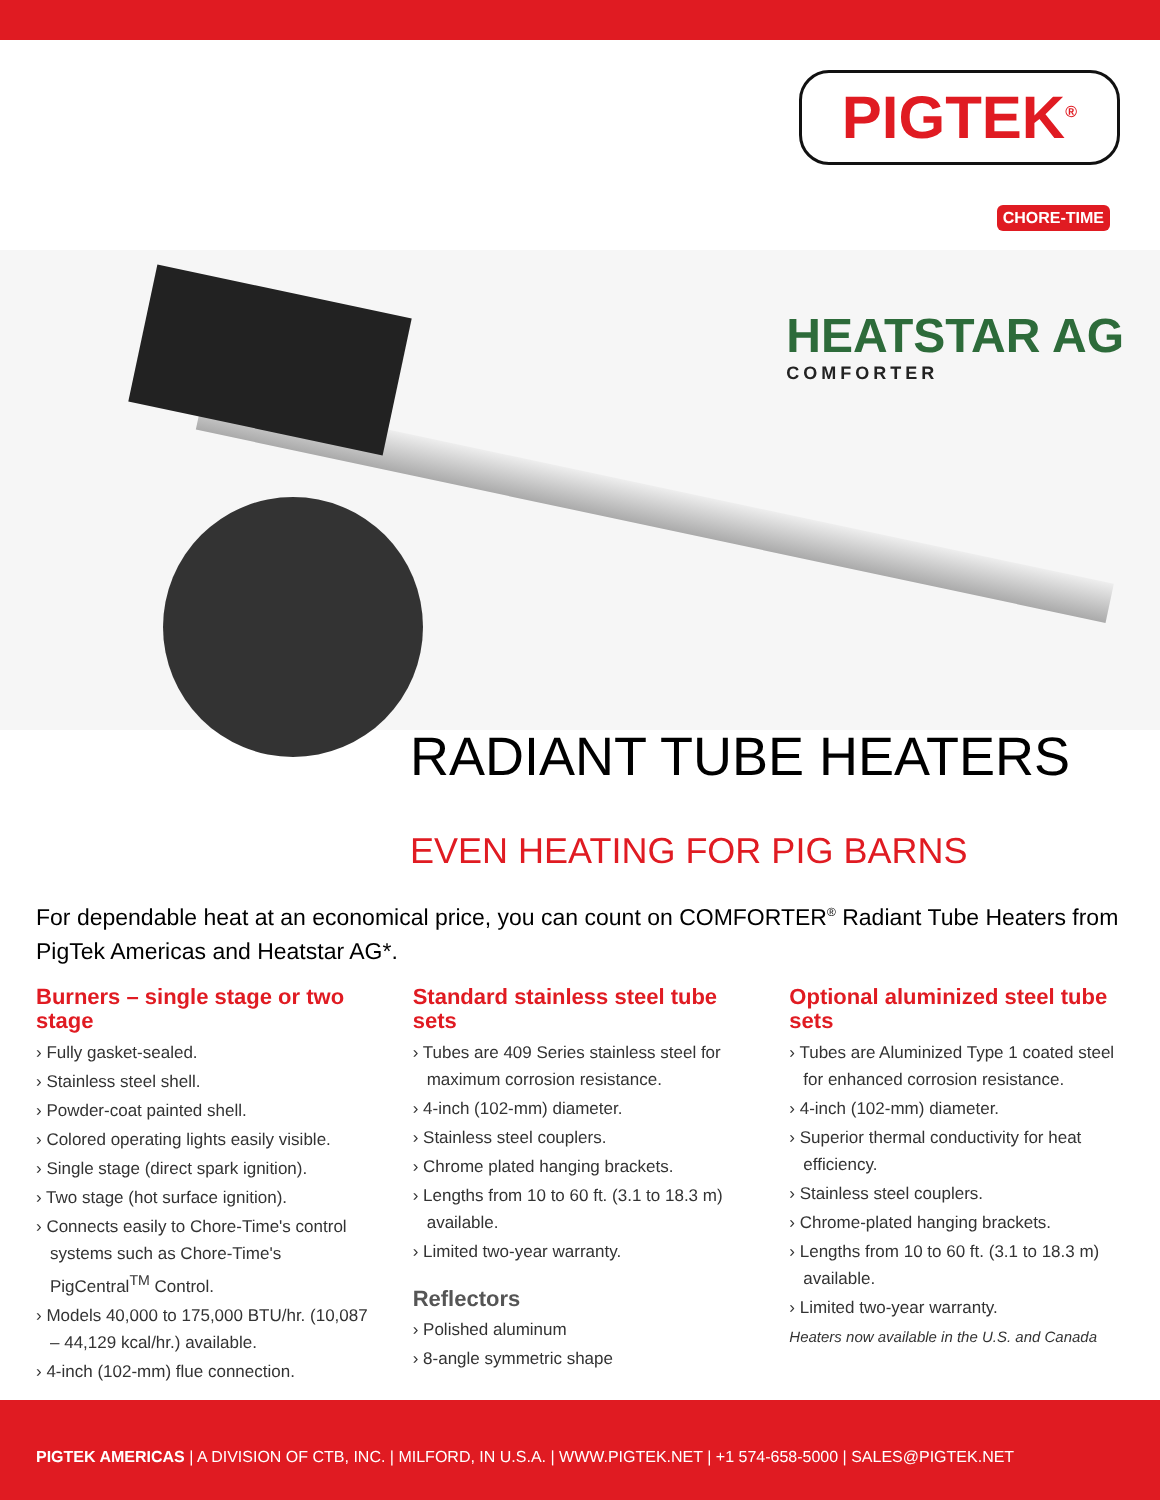PIGTEK<sup>®</sup>
CHORE-TIME
HEATSTAR AG
COMFORTER
RADIANT TUBE HEATERS
EVEN HEATING FOR PIG BARNS
For dependable heat at an economical price, you can count on COMFORTER<sup>®</sup> Radiant Tube Heaters from PigTek Americas and Heatstar AG*.
Burners – single stage or two stage
› Fully gasket-sealed.
› Stainless steel shell.
› Powder-coat painted shell.
› Colored operating lights easily visible.
› Single stage (direct spark ignition).
› Two stage (hot surface ignition).
› Connects easily to Chore-Time's control systems such as Chore-Time's PigCentral<sup>TM</sup> Control.
› Models 40,000 to 175,000 BTU/hr. (10,087 – 44,129 kcal/hr.) available.
› 4-inch (102-mm) flue connection.
Standard stainless steel tube sets
› Tubes are 409 Series stainless steel for maximum corrosion resistance.
› 4-inch (102-mm) diameter.
› Stainless steel couplers.
› Chrome plated hanging brackets.
› Lengths from 10 to 60 ft. (3.1 to 18.3 m) available.
› Limited two-year warranty.
Reflectors
› Polished aluminum
› 8-angle symmetric shape
Optional aluminized steel tube sets
› Tubes are Aluminized Type 1 coated steel for enhanced corrosion resistance.
› 4-inch (102-mm) diameter.
› Superior thermal conductivity for heat efficiency.
› Stainless steel couplers.
› Chrome-plated hanging brackets.
› Lengths from 10 to 60 ft. (3.1 to 18.3 m) available.
› Limited two-year warranty.
Heaters now available in the U.S. and Canada
PIGTEK AMERICAS | A DIVISION OF CTB, INC. | MILFORD, IN U.S.A. | WWW.PIGTEK.NET | +1 574-658-5000 | SALES@PIGTEK.NET